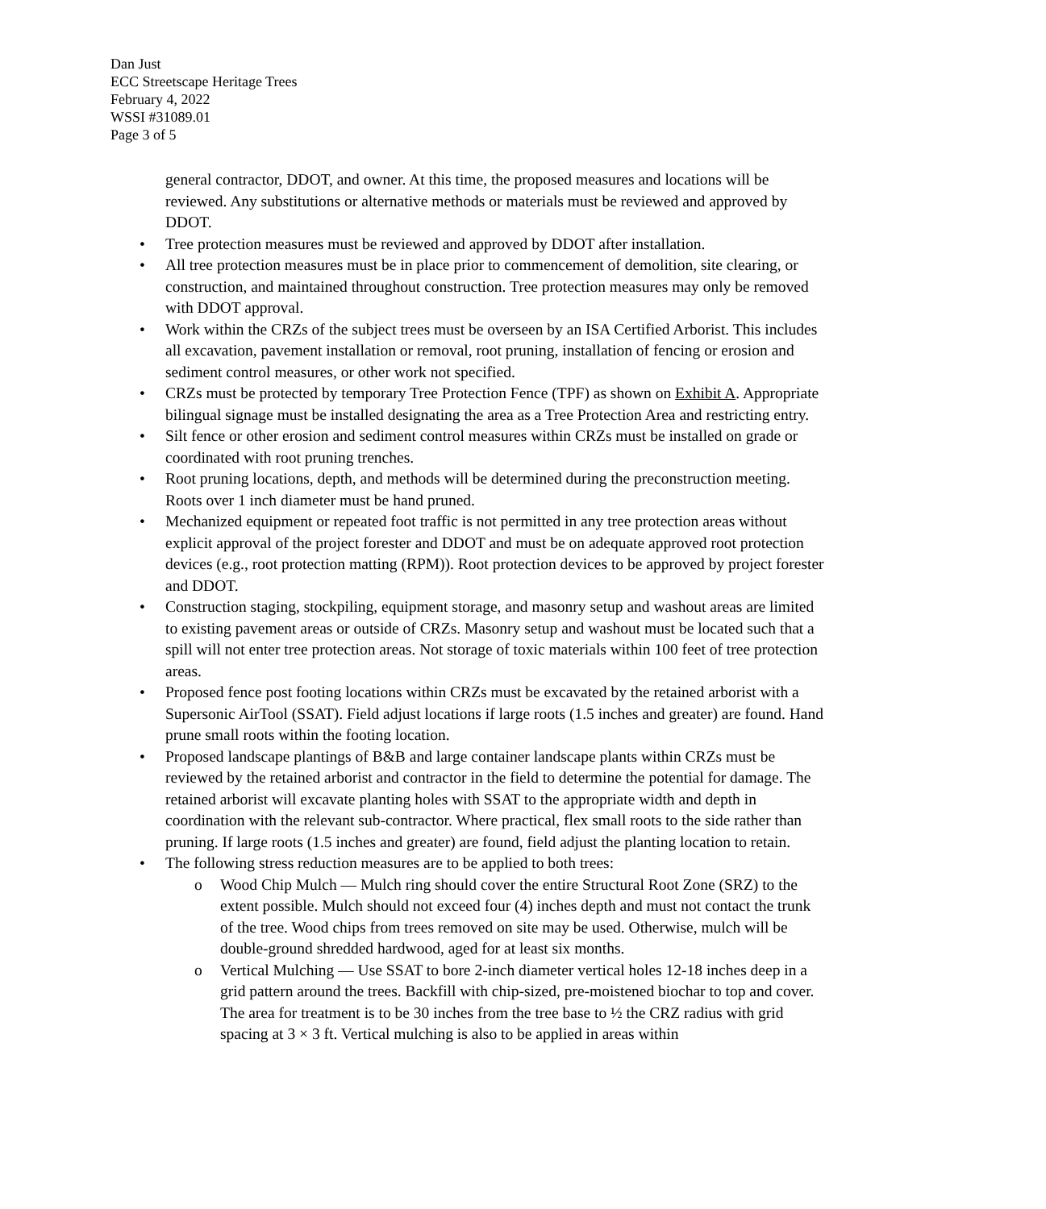Dan Just
ECC Streetscape Heritage Trees
February 4, 2022
WSSI #31089.01
Page 3 of 5
general contractor, DDOT, and owner. At this time, the proposed measures and locations will be reviewed. Any substitutions or alternative methods or materials must be reviewed and approved by DDOT.
• Tree protection measures must be reviewed and approved by DDOT after installation.
• All tree protection measures must be in place prior to commencement of demolition, site clearing, or construction, and maintained throughout construction. Tree protection measures may only be removed with DDOT approval.
• Work within the CRZs of the subject trees must be overseen by an ISA Certified Arborist. This includes all excavation, pavement installation or removal, root pruning, installation of fencing or erosion and sediment control measures, or other work not specified.
• CRZs must be protected by temporary Tree Protection Fence (TPF) as shown on Exhibit A. Appropriate bilingual signage must be installed designating the area as a Tree Protection Area and restricting entry.
• Silt fence or other erosion and sediment control measures within CRZs must be installed on grade or coordinated with root pruning trenches.
• Root pruning locations, depth, and methods will be determined during the preconstruction meeting. Roots over 1 inch diameter must be hand pruned.
• Mechanized equipment or repeated foot traffic is not permitted in any tree protection areas without explicit approval of the project forester and DDOT and must be on adequate approved root protection devices (e.g., root protection matting (RPM)). Root protection devices to be approved by project forester and DDOT.
• Construction staging, stockpiling, equipment storage, and masonry setup and washout areas are limited to existing pavement areas or outside of CRZs. Masonry setup and washout must be located such that a spill will not enter tree protection areas. Not storage of toxic materials within 100 feet of tree protection areas.
• Proposed fence post footing locations within CRZs must be excavated by the retained arborist with a Supersonic AirTool (SSAT). Field adjust locations if large roots (1.5 inches and greater) are found. Hand prune small roots within the footing location.
• Proposed landscape plantings of B&B and large container landscape plants within CRZs must be reviewed by the retained arborist and contractor in the field to determine the potential for damage. The retained arborist will excavate planting holes with SSAT to the appropriate width and depth in coordination with the relevant sub-contractor. Where practical, flex small roots to the side rather than pruning. If large roots (1.5 inches and greater) are found, field adjust the planting location to retain.
• The following stress reduction measures are to be applied to both trees:
o Wood Chip Mulch — Mulch ring should cover the entire Structural Root Zone (SRZ) to the extent possible. Mulch should not exceed four (4) inches depth and must not contact the trunk of the tree. Wood chips from trees removed on site may be used. Otherwise, mulch will be double-ground shredded hardwood, aged for at least six months.
o Vertical Mulching — Use SSAT to bore 2-inch diameter vertical holes 12-18 inches deep in a grid pattern around the trees. Backfill with chip-sized, pre-moistened biochar to top and cover. The area for treatment is to be 30 inches from the tree base to ½ the CRZ radius with grid spacing at 3 × 3 ft. Vertical mulching is also to be applied in areas within